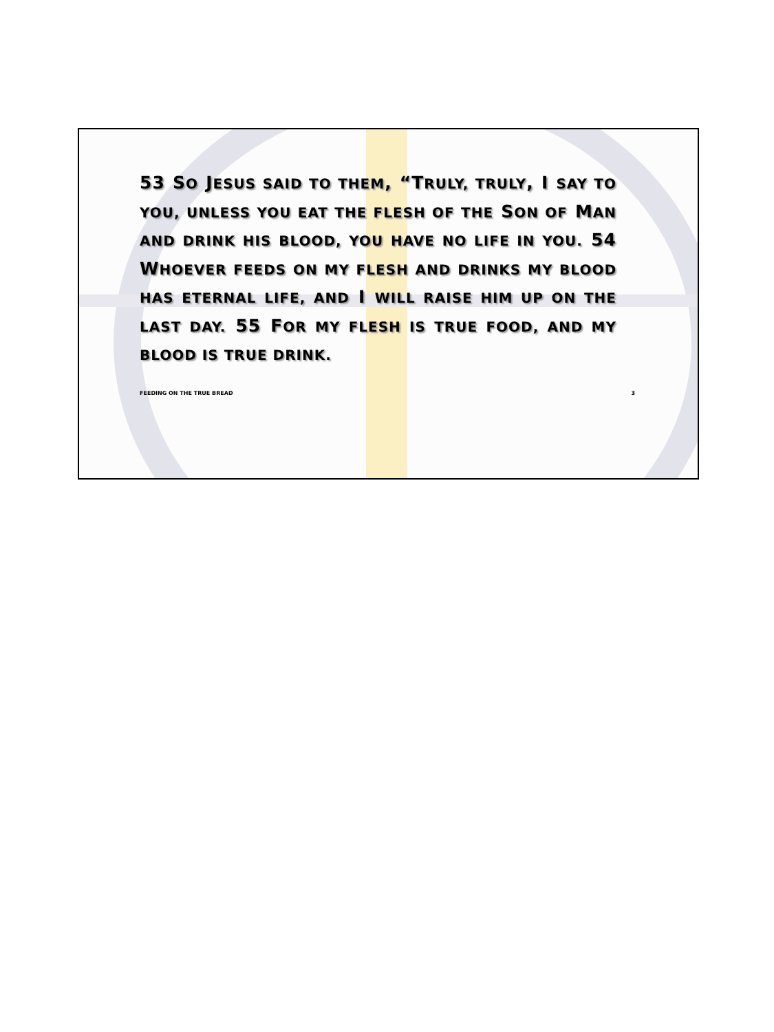53 SO JESUS SAID TO THEM, “TRULY, TRULY, I SAY TO YOU, UNLESS YOU EAT THE FLESH OF THE SON OF MAN AND DRINK HIS BLOOD, YOU HAVE NO LIFE IN YOU. 54 WHOEVER FEEDS ON MY FLESH AND DRINKS MY BLOOD HAS ETERNAL LIFE, AND I WILL RAISE HIM UP ON THE LAST DAY. 55 FOR MY FLESH IS TRUE FOOD, AND MY BLOOD IS TRUE DRINK.
FEEDING ON THE TRUE BREAD 3